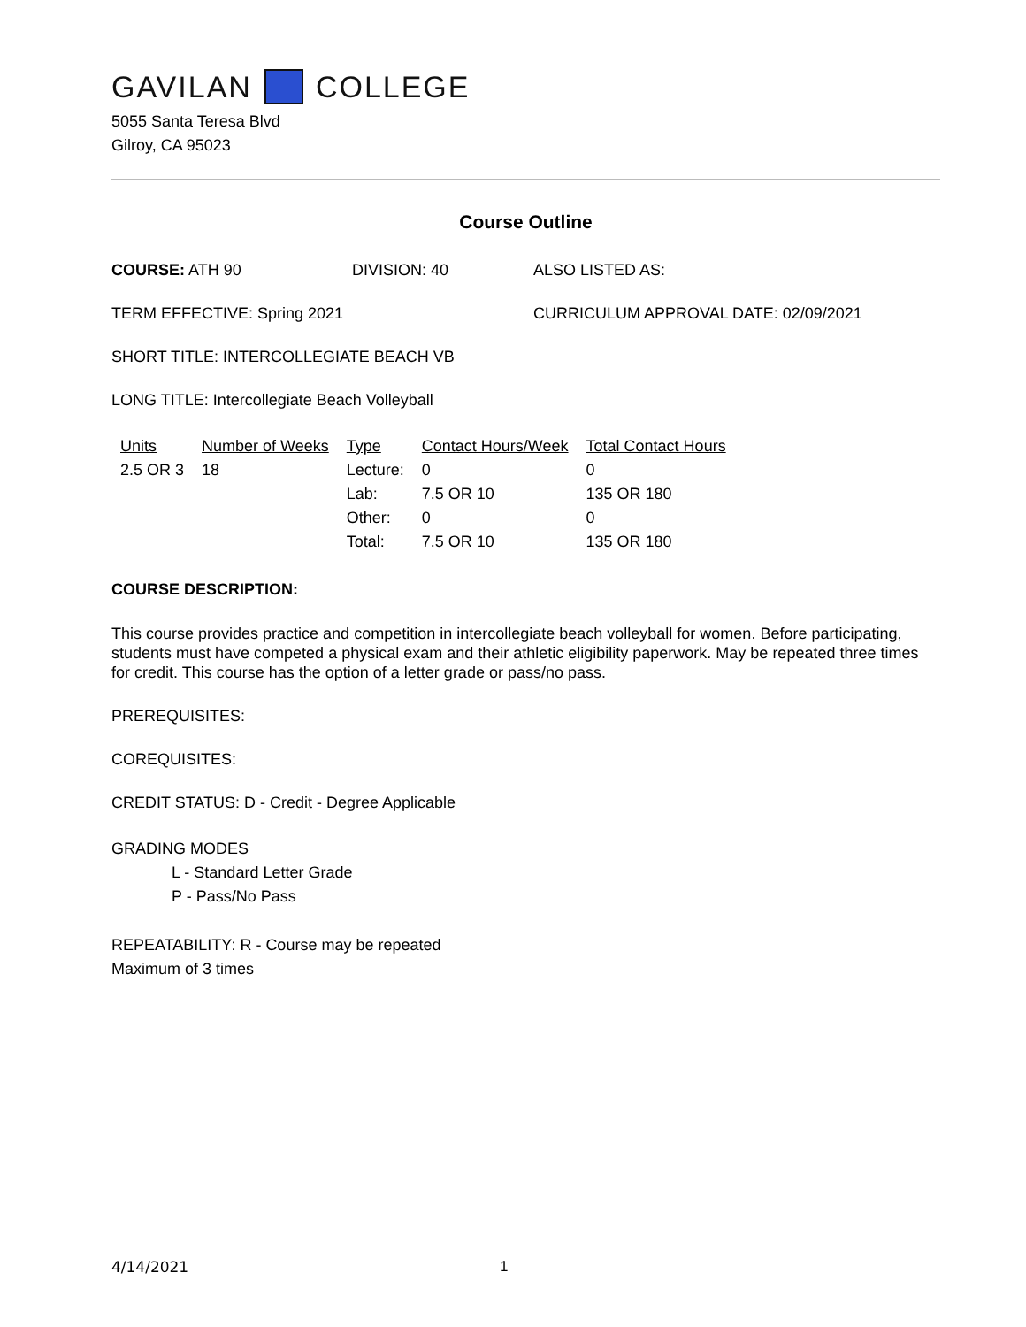GAVILAN COLLEGE
5055 Santa Teresa Blvd
Gilroy, CA 95023
Course Outline
COURSE: ATH 90 DIVISION: 40 ALSO LISTED AS:
TERM EFFECTIVE: Spring 2021 CURRICULUM APPROVAL DATE: 02/09/2021
SHORT TITLE: INTERCOLLEGIATE BEACH VB
LONG TITLE: Intercollegiate Beach Volleyball
| Units | Number of Weeks | Type | Contact Hours/Week | Total Contact Hours |
| --- | --- | --- | --- | --- |
| 2.5 OR 3 | 18 | Lecture: | 0 | 0 |
| | | Lab: | 7.5 OR 10 | 135 OR 180 |
| | | Other: | 0 | 0 |
| | | Total: | 7.5 OR 10 | 135 OR 180 |
COURSE DESCRIPTION:
This course provides practice and competition in intercollegiate beach volleyball for women. Before participating, students must have competed a physical exam and their athletic eligibility paperwork. May be repeated three times for credit. This course has the option of a letter grade or pass/no pass.
PREREQUISITES:
COREQUISITES:
CREDIT STATUS: D - Credit - Degree Applicable
GRADING MODES
L - Standard Letter Grade
P - Pass/No Pass
REPEATABILITY: R - Course may be repeated
Maximum of 3 times
4/14/2021 1